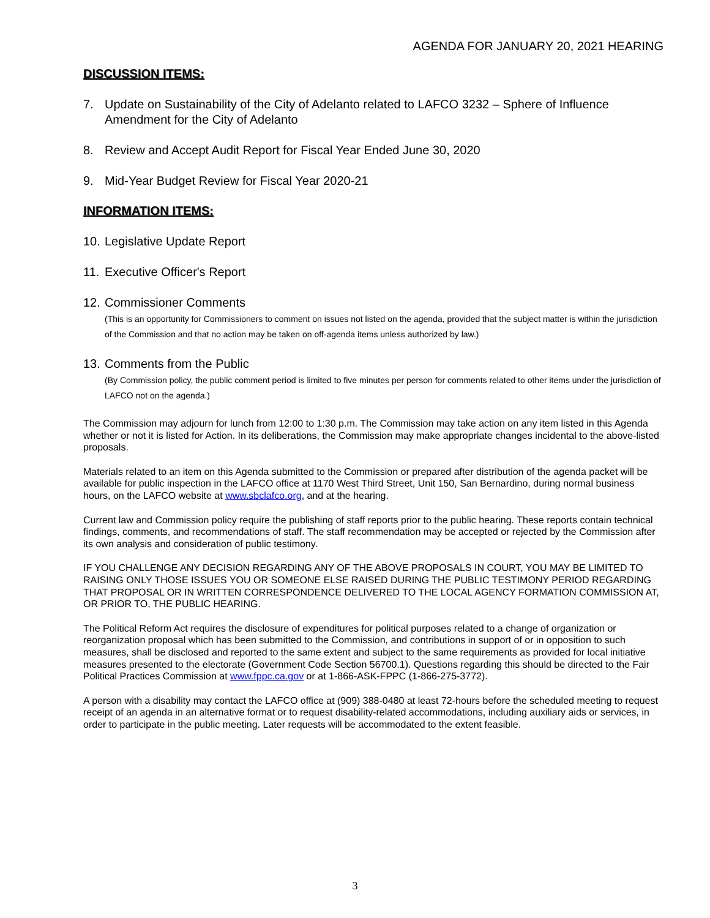AGENDA FOR JANUARY 20, 2021 HEARING
DISCUSSION ITEMS:
7. Update on Sustainability of the City of Adelanto related to LAFCO 3232 – Sphere of Influence Amendment for the City of Adelanto
8. Review and Accept Audit Report for Fiscal Year Ended June 30, 2020
9. Mid-Year Budget Review for Fiscal Year 2020-21
INFORMATION ITEMS:
10. Legislative Update Report
11. Executive Officer's Report
12. Commissioner Comments
(This is an opportunity for Commissioners to comment on issues not listed on the agenda, provided that the subject matter is within the jurisdiction of the Commission and that no action may be taken on off-agenda items unless authorized by law.)
13. Comments from the Public
(By Commission policy, the public comment period is limited to five minutes per person for comments related to other items under the jurisdiction of LAFCO not on the agenda.)
The Commission may adjourn for lunch from 12:00 to 1:30 p.m. The Commission may take action on any item listed in this Agenda whether or not it is listed for Action. In its deliberations, the Commission may make appropriate changes incidental to the above-listed proposals.
Materials related to an item on this Agenda submitted to the Commission or prepared after distribution of the agenda packet will be available for public inspection in the LAFCO office at 1170 West Third Street, Unit 150, San Bernardino, during normal business hours, on the LAFCO website at www.sbclafco.org, and at the hearing.
Current law and Commission policy require the publishing of staff reports prior to the public hearing. These reports contain technical findings, comments, and recommendations of staff. The staff recommendation may be accepted or rejected by the Commission after its own analysis and consideration of public testimony.
IF YOU CHALLENGE ANY DECISION REGARDING ANY OF THE ABOVE PROPOSALS IN COURT, YOU MAY BE LIMITED TO RAISING ONLY THOSE ISSUES YOU OR SOMEONE ELSE RAISED DURING THE PUBLIC TESTIMONY PERIOD REGARDING THAT PROPOSAL OR IN WRITTEN CORRESPONDENCE DELIVERED TO THE LOCAL AGENCY FORMATION COMMISSION AT, OR PRIOR TO, THE PUBLIC HEARING.
The Political Reform Act requires the disclosure of expenditures for political purposes related to a change of organization or reorganization proposal which has been submitted to the Commission, and contributions in support of or in opposition to such measures, shall be disclosed and reported to the same extent and subject to the same requirements as provided for local initiative measures presented to the electorate (Government Code Section 56700.1). Questions regarding this should be directed to the Fair Political Practices Commission at www.fppc.ca.gov or at 1-866-ASK-FPPC (1-866-275-3772).
A person with a disability may contact the LAFCO office at (909) 388-0480 at least 72-hours before the scheduled meeting to request receipt of an agenda in an alternative format or to request disability-related accommodations, including auxiliary aids or services, in order to participate in the public meeting. Later requests will be accommodated to the extent feasible.
3